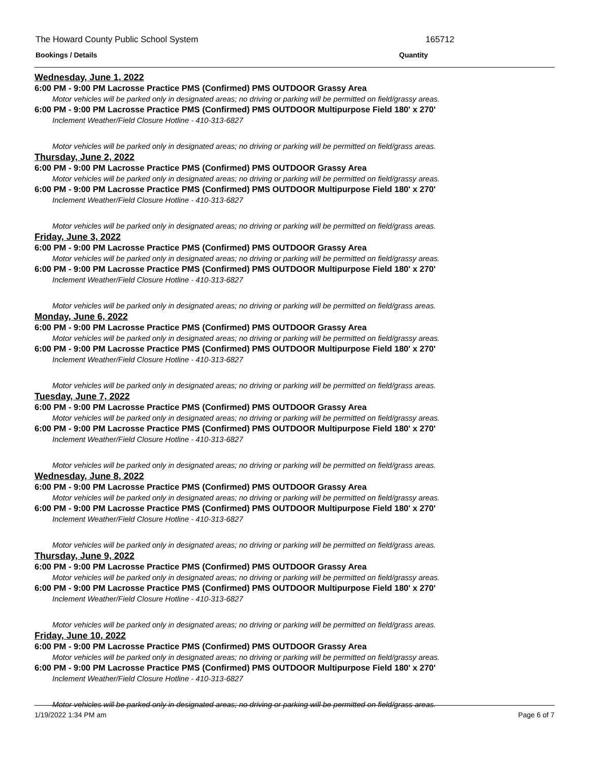The Howard County Public School System
165712
Bookings / Details Quantity
Wednesday, June 1, 2022
6:00 PM - 9:00 PM Lacrosse Practice PMS (Confirmed) PMS OUTDOOR Grassy Area
Motor vehicles will be parked only in designated areas; no driving or parking will be permitted on field/grassy areas.
6:00 PM - 9:00 PM Lacrosse Practice PMS (Confirmed) PMS OUTDOOR Multipurpose Field 180' x 270'
Inclement Weather/Field Closure Hotline - 410-313-6827
Motor vehicles will be parked only in designated areas; no driving or parking will be permitted on field/grass areas.
Thursday, June 2, 2022
6:00 PM - 9:00 PM Lacrosse Practice PMS (Confirmed) PMS OUTDOOR Grassy Area
Motor vehicles will be parked only in designated areas; no driving or parking will be permitted on field/grassy areas.
6:00 PM - 9:00 PM Lacrosse Practice PMS (Confirmed) PMS OUTDOOR Multipurpose Field 180' x 270'
Inclement Weather/Field Closure Hotline - 410-313-6827
Motor vehicles will be parked only in designated areas; no driving or parking will be permitted on field/grass areas.
Friday, June 3, 2022
6:00 PM - 9:00 PM Lacrosse Practice PMS (Confirmed) PMS OUTDOOR Grassy Area
Motor vehicles will be parked only in designated areas; no driving or parking will be permitted on field/grassy areas.
6:00 PM - 9:00 PM Lacrosse Practice PMS (Confirmed) PMS OUTDOOR Multipurpose Field 180' x 270'
Inclement Weather/Field Closure Hotline - 410-313-6827
Motor vehicles will be parked only in designated areas; no driving or parking will be permitted on field/grass areas.
Monday, June 6, 2022
6:00 PM - 9:00 PM Lacrosse Practice PMS (Confirmed) PMS OUTDOOR Grassy Area
Motor vehicles will be parked only in designated areas; no driving or parking will be permitted on field/grassy areas.
6:00 PM - 9:00 PM Lacrosse Practice PMS (Confirmed) PMS OUTDOOR Multipurpose Field 180' x 270'
Inclement Weather/Field Closure Hotline - 410-313-6827
Motor vehicles will be parked only in designated areas; no driving or parking will be permitted on field/grass areas.
Tuesday, June 7, 2022
6:00 PM - 9:00 PM Lacrosse Practice PMS (Confirmed) PMS OUTDOOR Grassy Area
Motor vehicles will be parked only in designated areas; no driving or parking will be permitted on field/grassy areas.
6:00 PM - 9:00 PM Lacrosse Practice PMS (Confirmed) PMS OUTDOOR Multipurpose Field 180' x 270'
Inclement Weather/Field Closure Hotline - 410-313-6827
Motor vehicles will be parked only in designated areas; no driving or parking will be permitted on field/grass areas.
Wednesday, June 8, 2022
6:00 PM - 9:00 PM Lacrosse Practice PMS (Confirmed) PMS OUTDOOR Grassy Area
Motor vehicles will be parked only in designated areas; no driving or parking will be permitted on field/grassy areas.
6:00 PM - 9:00 PM Lacrosse Practice PMS (Confirmed) PMS OUTDOOR Multipurpose Field 180' x 270'
Inclement Weather/Field Closure Hotline - 410-313-6827
Motor vehicles will be parked only in designated areas; no driving or parking will be permitted on field/grass areas.
Thursday, June 9, 2022
6:00 PM - 9:00 PM Lacrosse Practice PMS (Confirmed) PMS OUTDOOR Grassy Area
Motor vehicles will be parked only in designated areas; no driving or parking will be permitted on field/grassy areas.
6:00 PM - 9:00 PM Lacrosse Practice PMS (Confirmed) PMS OUTDOOR Multipurpose Field 180' x 270'
Inclement Weather/Field Closure Hotline - 410-313-6827
Motor vehicles will be parked only in designated areas; no driving or parking will be permitted on field/grass areas.
Friday, June 10, 2022
6:00 PM - 9:00 PM Lacrosse Practice PMS (Confirmed) PMS OUTDOOR Grassy Area
Motor vehicles will be parked only in designated areas; no driving or parking will be permitted on field/grassy areas.
6:00 PM - 9:00 PM Lacrosse Practice PMS (Confirmed) PMS OUTDOOR Multipurpose Field 180' x 270'
Inclement Weather/Field Closure Hotline - 410-313-6827
Motor vehicles will be parked only in designated areas; no driving or parking will be permitted on field/grass areas.
1/19/2022 1:34 PM am Page 6 of 7